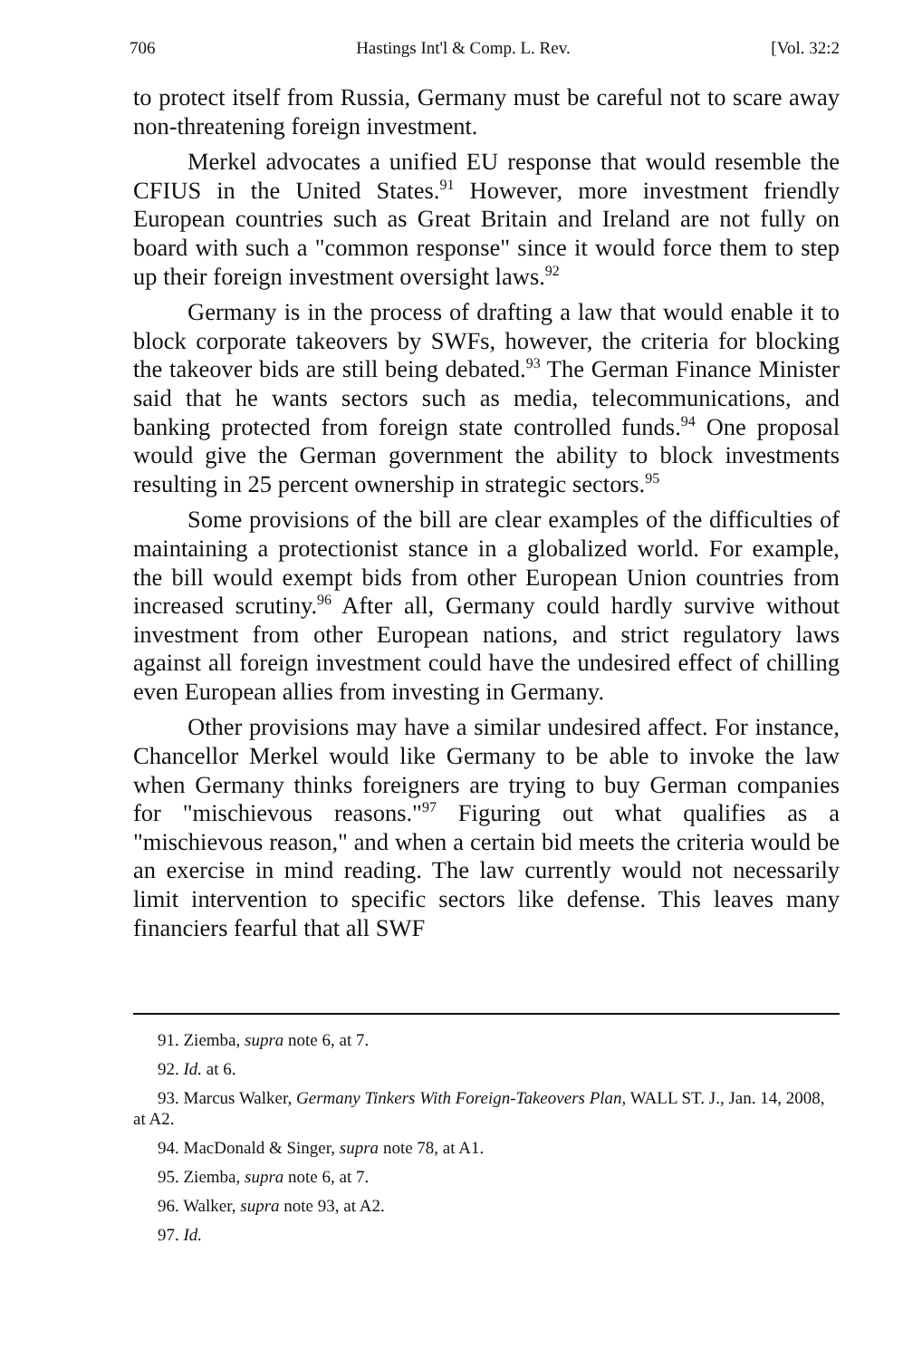706 Hastings Int'l & Comp. L. Rev. [Vol. 32:2
to protect itself from Russia, Germany must be careful not to scare away non-threatening foreign investment.
Merkel advocates a unified EU response that would resemble the CFIUS in the United States.<sup>91</sup> However, more investment friendly European countries such as Great Britain and Ireland are not fully on board with such a "common response" since it would force them to step up their foreign investment oversight laws.<sup>92</sup>
Germany is in the process of drafting a law that would enable it to block corporate takeovers by SWFs, however, the criteria for blocking the takeover bids are still being debated.<sup>93</sup> The German Finance Minister said that he wants sectors such as media, telecommunications, and banking protected from foreign state controlled funds.<sup>94</sup> One proposal would give the German government the ability to block investments resulting in 25 percent ownership in strategic sectors.<sup>95</sup>
Some provisions of the bill are clear examples of the difficulties of maintaining a protectionist stance in a globalized world. For example, the bill would exempt bids from other European Union countries from increased scrutiny.<sup>96</sup> After all, Germany could hardly survive without investment from other European nations, and strict regulatory laws against all foreign investment could have the undesired effect of chilling even European allies from investing in Germany.
Other provisions may have a similar undesired affect. For instance, Chancellor Merkel would like Germany to be able to invoke the law when Germany thinks foreigners are trying to buy German companies for "mischievous reasons."<sup>97</sup> Figuring out what qualifies as a "mischievous reason," and when a certain bid meets the criteria would be an exercise in mind reading. The law currently would not necessarily limit intervention to specific sectors like defense. This leaves many financiers fearful that all SWF
91. Ziemba, supra note 6, at 7.
92. Id. at 6.
93. Marcus Walker, Germany Tinkers With Foreign-Takeovers Plan, WALL ST. J., Jan. 14, 2008, at A2.
94. MacDonald & Singer, supra note 78, at A1.
95. Ziemba, supra note 6, at 7.
96. Walker, supra note 93, at A2.
97. Id.